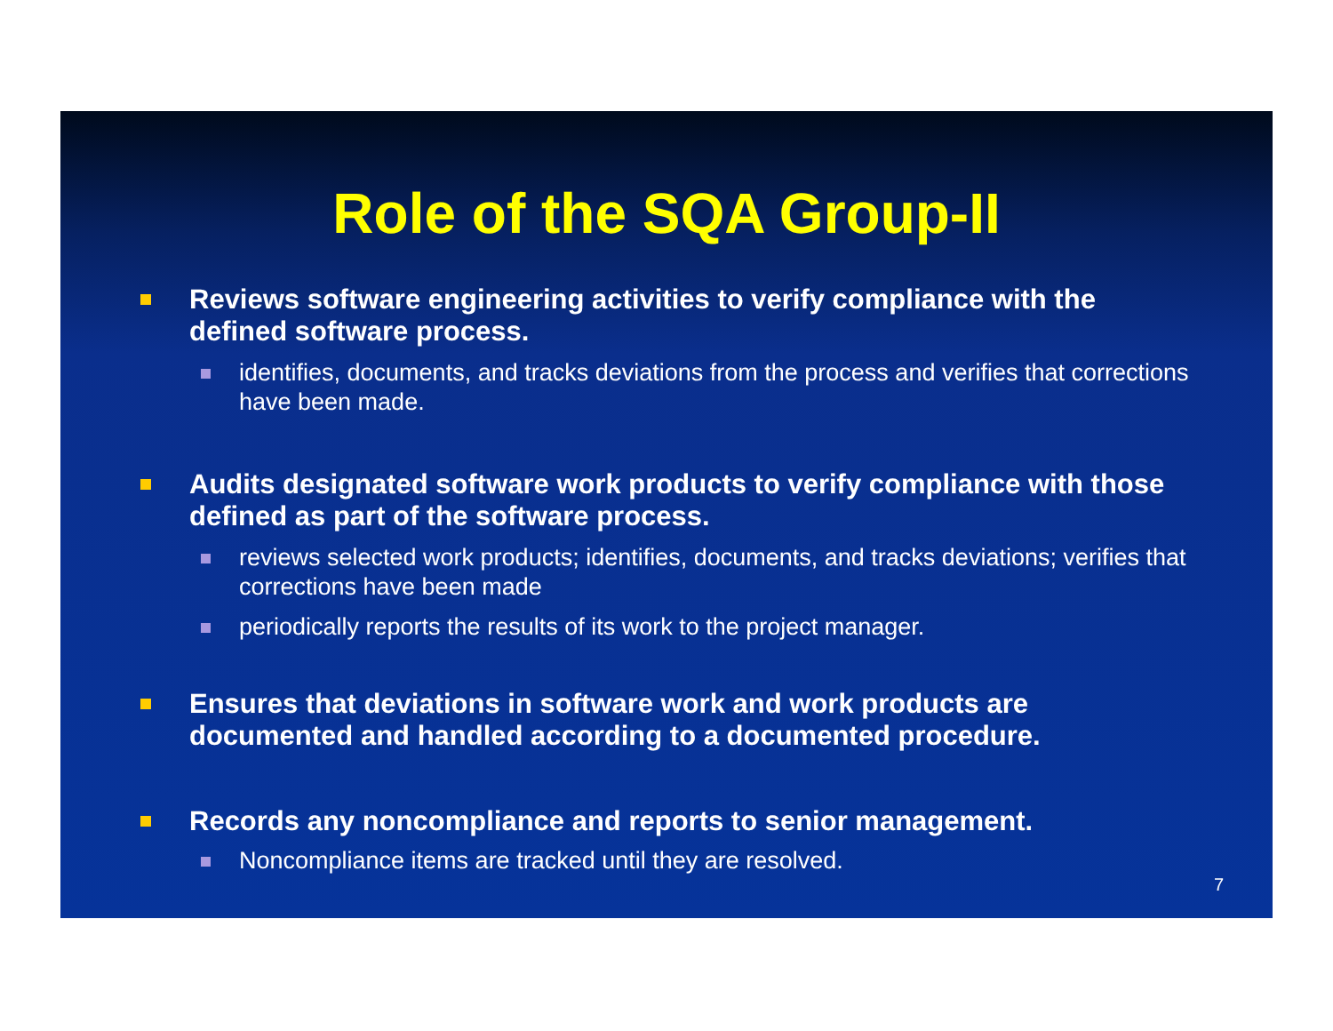Role of the SQA Group-II
Reviews software engineering activities to verify compliance with the defined software process.
identifies, documents, and tracks deviations from the process and verifies that corrections have been made.
Audits designated software work products to verify compliance with those defined as part of the software process.
reviews selected work products; identifies, documents, and tracks deviations; verifies that corrections have been made
periodically reports the results of its work to the project manager.
Ensures that deviations in software work and work products are documented and handled according to a documented procedure.
Records any noncompliance and reports to senior management.
Noncompliance items are tracked until they are resolved.
7